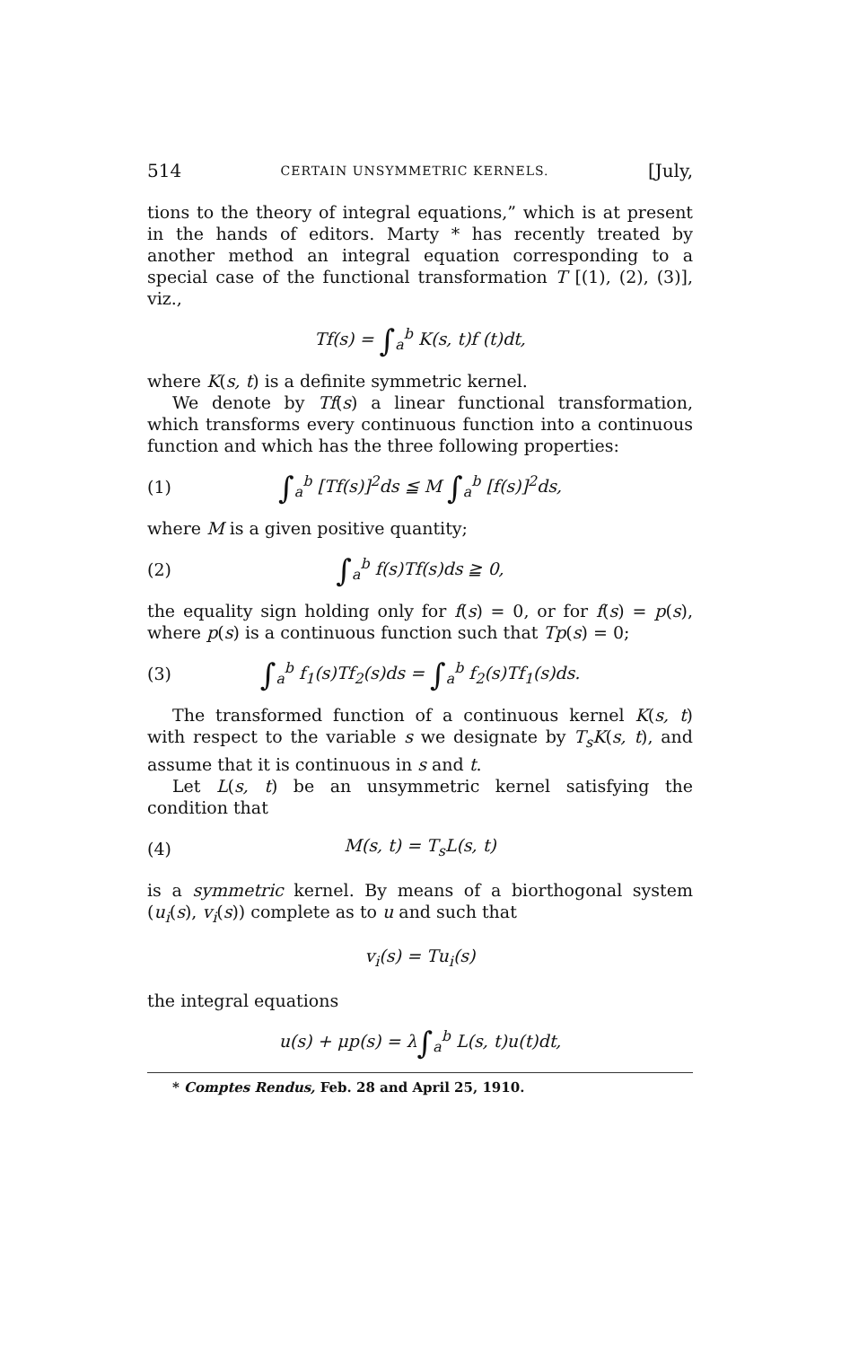514 CERTAIN UNSYMMETRIC KERNELS. [July,
tions to the theory of integral equations,” which is at present in the hands of editors. Marty * has recently treated by another method an integral equation corresponding to a special case of the functional transformation T [(1), (2), (3)], viz.,
Tf(s) = ∫<sub>a</sub><sup>b</sup> K(s, t)f (t)dt,
where K(s, t) is a definite symmetric kernel.
We denote by Tf(s) a linear functional transformation, which transforms every continuous function into a continuous function and which has the three following properties:
(1) ∫<sub>a</sub><sup>b</sup> [Tf(s)]<sup>2</sup>ds ≦ M ∫<sub>a</sub><sup>b</sup> [f(s)]<sup>2</sup>ds,
where M is a given positive quantity;
(2) ∫<sub>a</sub><sup>b</sup> f(s)Tf(s)ds ≧ 0,
the equality sign holding only for f(s) = 0, or for f(s) = p(s), where p(s) is a continuous function such that Tp(s) = 0;
(3) ∫<sub>a</sub><sup>b</sup> f<sub>1</sub>(s)Tf<sub>2</sub>(s)ds = ∫<sub>a</sub><sup>b</sup> f<sub>2</sub>(s)Tf<sub>1</sub>(s)ds.
The transformed function of a continuous kernel K(s, t) with respect to the variable s we designate by T<sub>s</sub>K(s, t), and assume that it is continuous in s and t.
Let L(s, t) be an unsymmetric kernel satisfying the condition that
(4) M(s, t) = T<sub>s</sub>L(s, t)
is a symmetric kernel. By means of a biorthogonal system (u<sub>i</sub>(s), v<sub>i</sub>(s)) complete as to u and such that
v<sub>i</sub>(s) = Tu<sub>i</sub>(s)
the integral equations
u(s) + μp(s) = λ∫<sub>a</sub><sup>b</sup> L(s, t)u(t)dt,
* Comptes Rendus, Feb. 28 and April 25, 1910.